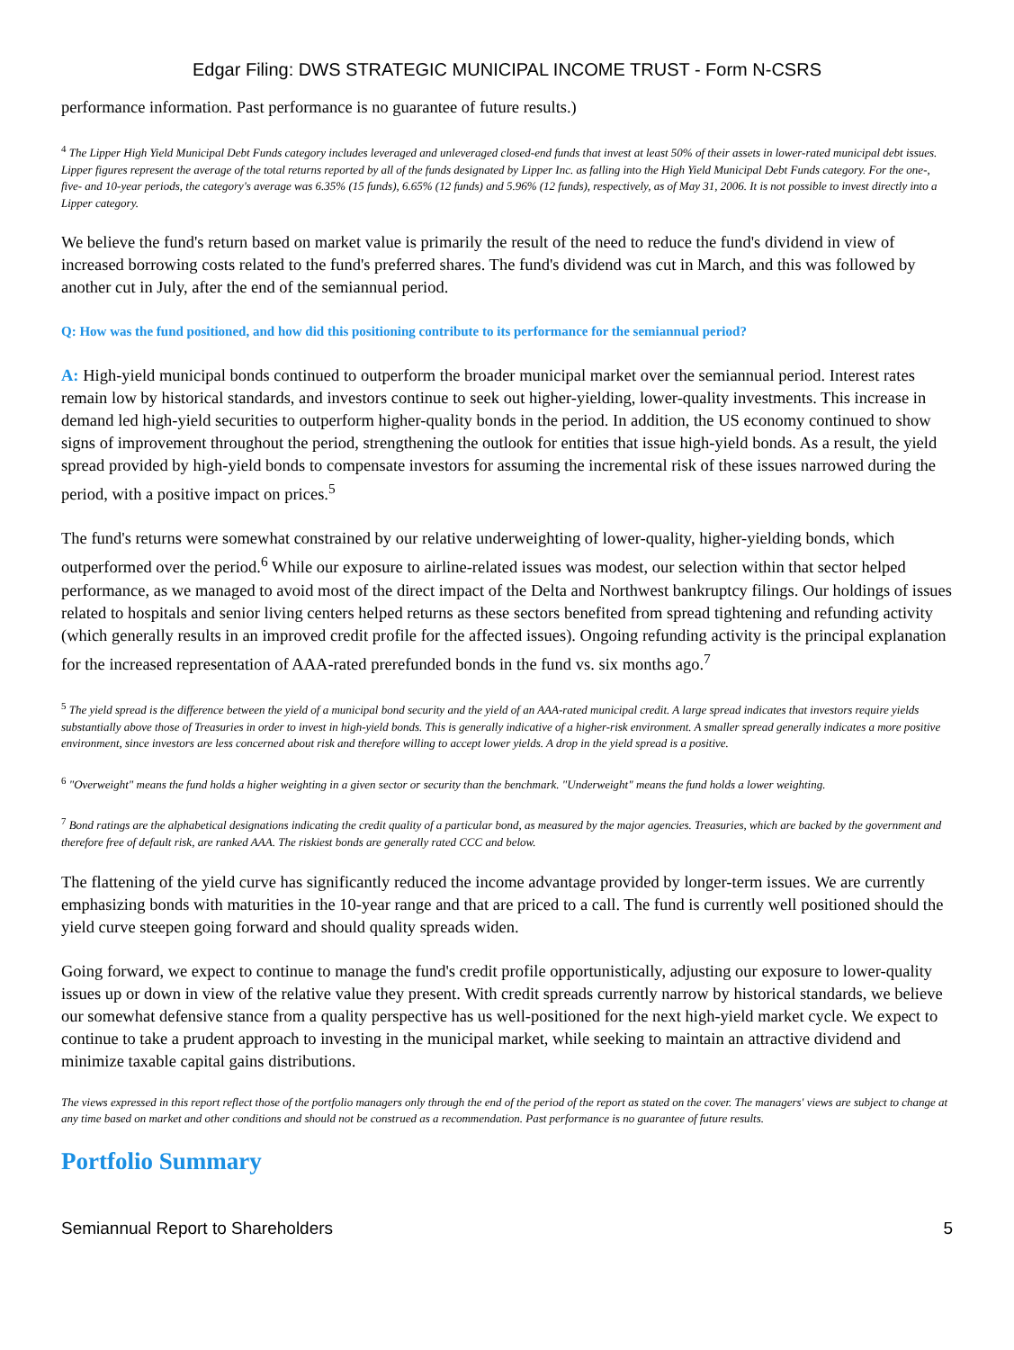Edgar Filing: DWS STRATEGIC MUNICIPAL INCOME TRUST - Form N-CSRS
performance information. Past performance is no guarantee of future results.)
<sup>4</sup> The Lipper High Yield Municipal Debt Funds category includes leveraged and unleveraged closed-end funds that invest at least 50% of their assets in lower-rated municipal debt issues. Lipper figures represent the average of the total returns reported by all of the funds designated by Lipper Inc. as falling into the High Yield Municipal Debt Funds category. For the one-, five- and 10-year periods, the category's average was 6.35% (15 funds), 6.65% (12 funds) and 5.96% (12 funds), respectively, as of May 31, 2006. It is not possible to invest directly into a Lipper category.
We believe the fund's return based on market value is primarily the result of the need to reduce the fund's dividend in view of increased borrowing costs related to the fund's preferred shares. The fund's dividend was cut in March, and this was followed by another cut in July, after the end of the semiannual period.
Q: How was the fund positioned, and how did this positioning contribute to its performance for the semiannual period?
A: High-yield municipal bonds continued to outperform the broader municipal market over the semiannual period. Interest rates remain low by historical standards, and investors continue to seek out higher-yielding, lower-quality investments. This increase in demand led high-yield securities to outperform higher-quality bonds in the period. In addition, the US economy continued to show signs of improvement throughout the period, strengthening the outlook for entities that issue high-yield bonds. As a result, the yield spread provided by high-yield bonds to compensate investors for assuming the incremental risk of these issues narrowed during the period, with a positive impact on prices.<sup>5</sup>
The fund's returns were somewhat constrained by our relative underweighting of lower-quality, higher-yielding bonds, which outperformed over the period.<sup>6</sup> While our exposure to airline-related issues was modest, our selection within that sector helped performance, as we managed to avoid most of the direct impact of the Delta and Northwest bankruptcy filings. Our holdings of issues related to hospitals and senior living centers helped returns as these sectors benefited from spread tightening and refunding activity (which generally results in an improved credit profile for the affected issues). Ongoing refunding activity is the principal explanation for the increased representation of AAA-rated prerefunded bonds in the fund vs. six months ago.<sup>7</sup>
<sup>5</sup> The yield spread is the difference between the yield of a municipal bond security and the yield of an AAA-rated municipal credit. A large spread indicates that investors require yields substantially above those of Treasuries in order to invest in high-yield bonds. This is generally indicative of a higher-risk environment. A smaller spread generally indicates a more positive environment, since investors are less concerned about risk and therefore willing to accept lower yields. A drop in the yield spread is a positive.
<sup>6</sup> "Overweight" means the fund holds a higher weighting in a given sector or security than the benchmark. "Underweight" means the fund holds a lower weighting.
<sup>7</sup> Bond ratings are the alphabetical designations indicating the credit quality of a particular bond, as measured by the major agencies. Treasuries, which are backed by the government and therefore free of default risk, are ranked AAA. The riskiest bonds are generally rated CCC and below.
The flattening of the yield curve has significantly reduced the income advantage provided by longer-term issues. We are currently emphasizing bonds with maturities in the 10-year range and that are priced to a call. The fund is currently well positioned should the yield curve steepen going forward and should quality spreads widen.
Going forward, we expect to continue to manage the fund's credit profile opportunistically, adjusting our exposure to lower-quality issues up or down in view of the relative value they present. With credit spreads currently narrow by historical standards, we believe our somewhat defensive stance from a quality perspective has us well-positioned for the next high-yield market cycle. We expect to continue to take a prudent approach to investing in the municipal market, while seeking to maintain an attractive dividend and minimize taxable capital gains distributions.
The views expressed in this report reflect those of the portfolio managers only through the end of the period of the report as stated on the cover. The managers' views are subject to change at any time based on market and other conditions and should not be construed as a recommendation. Past performance is no guarantee of future results.
Portfolio Summary
Semiannual Report to Shareholders 5